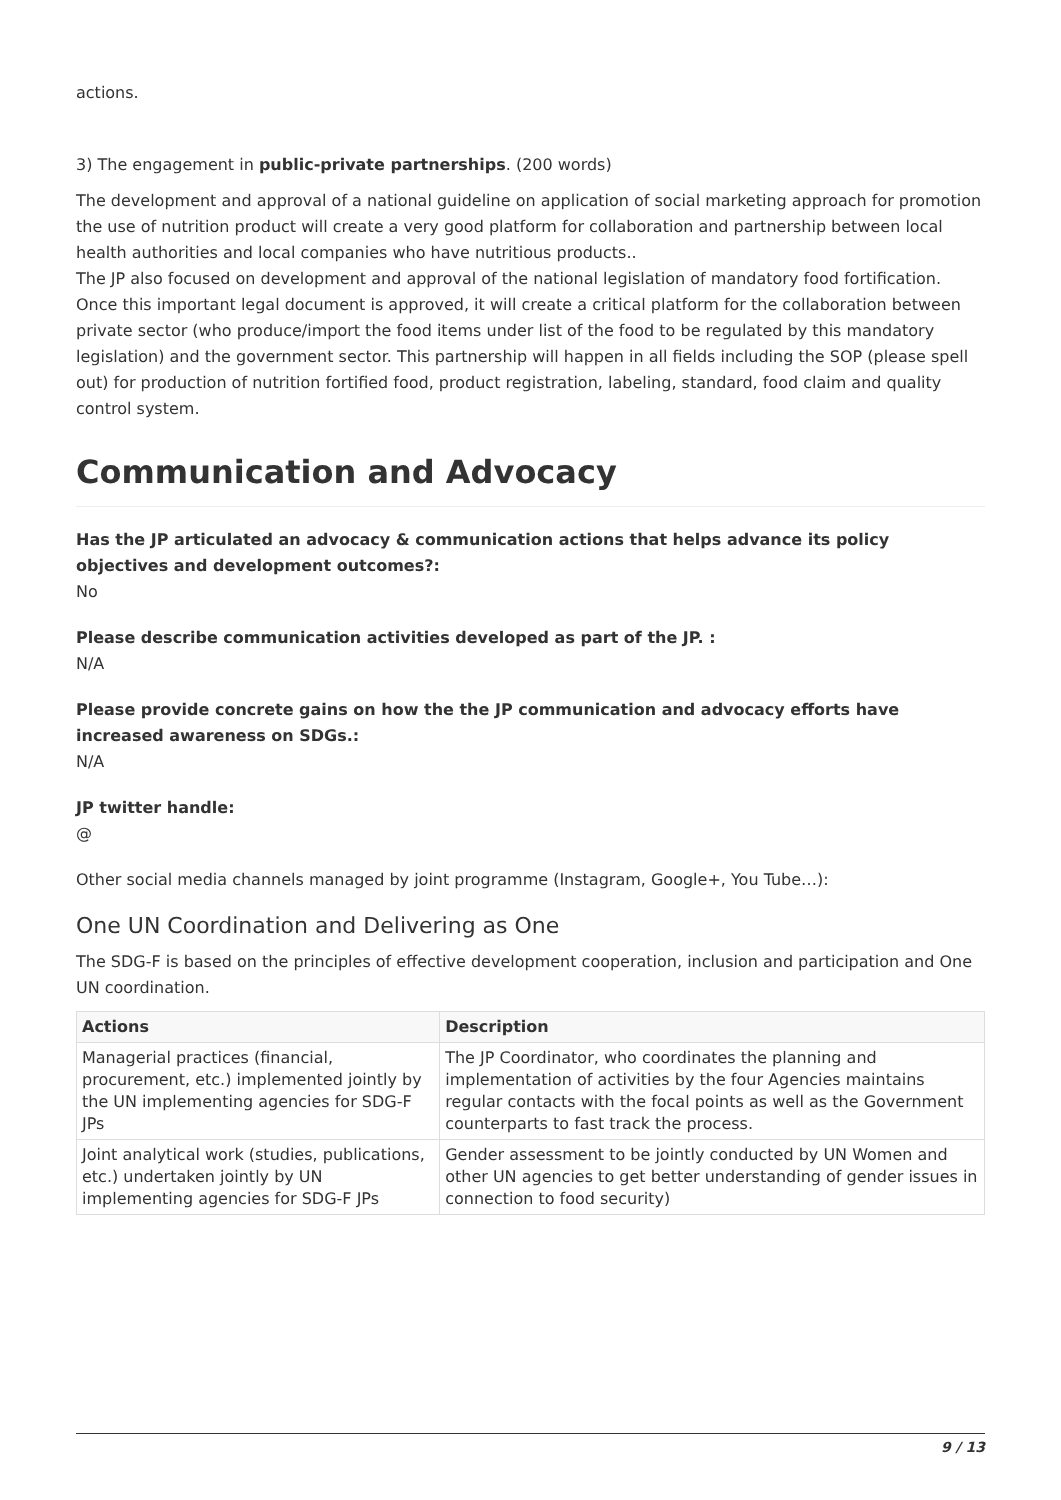actions.
3) The engagement in public-private partnerships. (200 words)
The development and approval of a national guideline on application of social marketing approach for promotion the use of nutrition product will create a very good platform for collaboration and partnership between local health authorities and local companies who have nutritious products..
The JP also focused on development and approval of the national legislation of mandatory food fortification. Once this important legal document is approved, it will create a critical platform for the collaboration between private sector (who produce/import the food items under list of the food to be regulated by this mandatory legislation) and the government sector. This partnership will happen in all fields including the SOP (please spell out) for production of nutrition fortified food, product registration, labeling, standard, food claim and quality control system.
Communication and Advocacy
Has the JP articulated an advocacy & communication actions that helps advance its policy objectives and development outcomes?:
No
Please describe communication activities developed as part of the JP. :
N/A
Please provide concrete gains on how the the JP communication and advocacy efforts have increased awareness on SDGs.:
N/A
JP twitter handle:
@
Other social media channels managed by joint programme (Instagram, Google+, You Tube…):
One UN Coordination and Delivering as One
The SDG-F is based on the principles of effective development cooperation, inclusion and participation and One UN coordination.
| Actions | Description |
| --- | --- |
| Managerial practices (financial, procurement, etc.) implemented jointly by the UN implementing agencies for SDG-F JPs | The JP Coordinator, who coordinates the planning and implementation of activities by the four Agencies maintains regular contacts with the focal points as well as the Government counterparts to fast track the process. |
| Joint analytical work (studies, publications, etc.) undertaken jointly by UN implementing agencies for SDG-F JPs | Gender assessment to be jointly conducted by UN Women and other UN agencies to get better understanding of gender issues in connection to food security) |
9 / 13